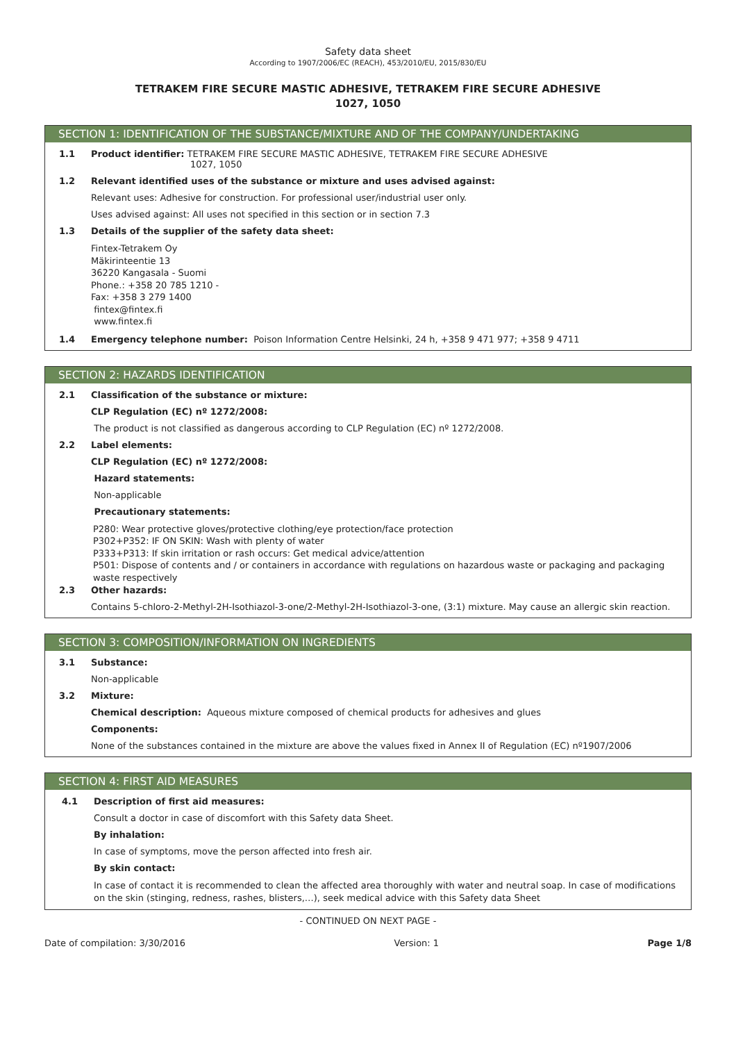Safety data sheet
According to 1907/2006/EC (REACH), 453/2010/EU, 2015/830/EU
TETRAKEM FIRE SECURE MASTIC ADHESIVE, TETRAKEM FIRE SECURE ADHESIVE
1027, 1050
SECTION 1: IDENTIFICATION OF THE SUBSTANCE/MIXTURE AND OF THE COMPANY/UNDERTAKING
1.1 Product identifier: TETRAKEM FIRE SECURE MASTIC ADHESIVE, TETRAKEM FIRE SECURE ADHESIVE
1027, 1050
1.2 Relevant identified uses of the substance or mixture and uses advised against:
Relevant uses: Adhesive for construction. For professional user/industrial user only.
Uses advised against: All uses not specified in this section or in section 7.3
1.3 Details of the supplier of the safety data sheet:
Fintex-Tetrakem Oy
Mäkirinteentie 13
36220 Kangasala - Suomi
Phone.: +358 20 785 1210 -
Fax: +358 3 279 1400
fintex@fintex.fi
www.fintex.fi
1.4 Emergency telephone number: Poison Information Centre Helsinki, 24 h, +358 9 471 977; +358 9 4711
SECTION 2: HAZARDS IDENTIFICATION
2.1 Classification of the substance or mixture:
CLP Regulation (EC) nº 1272/2008:
The product is not classified as dangerous according to CLP Regulation (EC) nº 1272/2008.
2.2 Label elements:
CLP Regulation (EC) nº 1272/2008:
Hazard statements:
Non-applicable
Precautionary statements:
P280: Wear protective gloves/protective clothing/eye protection/face protection
P302+P352: IF ON SKIN: Wash with plenty of water
P333+P313: If skin irritation or rash occurs: Get medical advice/attention
P501: Dispose of contents and / or containers in accordance with regulations on hazardous waste or packaging and packaging waste respectively
2.3 Other hazards:
Contains 5-chloro-2-Methyl-2H-Isothiazol-3-one/2-Methyl-2H-Isothiazol-3-one, (3:1) mixture. May cause an allergic skin reaction.
SECTION 3: COMPOSITION/INFORMATION ON INGREDIENTS
3.1 Substance:
Non-applicable
3.2 Mixture:
Chemical description: Aqueous mixture composed of chemical products for adhesives and glues
Components:
None of the substances contained in the mixture are above the values fixed in Annex II of Regulation (EC) nº1907/2006
SECTION 4: FIRST AID MEASURES
4.1 Description of first aid measures:
Consult a doctor in case of discomfort with this Safety data Sheet.
By inhalation:
In case of symptoms, move the person affected into fresh air.
By skin contact:
In case of contact it is recommended to clean the affected area thoroughly with water and neutral soap. In case of modifications on the skin (stinging, redness, rashes, blisters,…), seek medical advice with this Safety data Sheet
- CONTINUED ON NEXT PAGE -
Date of compilation: 3/30/2016 Version: 1 Page 1/8